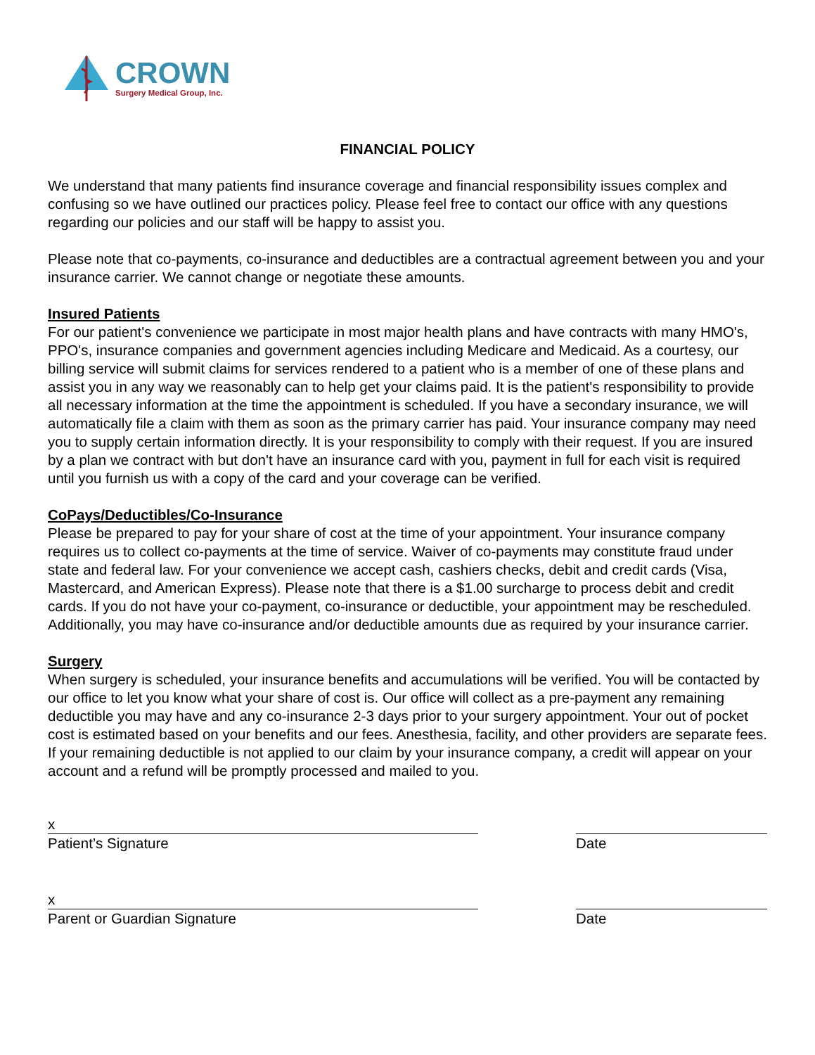CROWN
Surgery Medical Group, Inc.
FINANCIAL POLICY
We understand that many patients find insurance coverage and financial responsibility issues complex and confusing so we have outlined our practices policy. Please feel free to contact our office with any questions regarding our policies and our staff will be happy to assist you.
Please note that co-payments, co-insurance and deductibles are a contractual agreement between you and your insurance carrier. We cannot change or negotiate these amounts.
Insured Patients
For our patient's convenience we participate in most major health plans and have contracts with many HMO's, PPO's, insurance companies and government agencies including Medicare and Medicaid. As a courtesy, our billing service will submit claims for services rendered to a patient who is a member of one of these plans and assist you in any way we reasonably can to help get your claims paid. It is the patient's responsibility to provide all necessary information at the time the appointment is scheduled. If you have a secondary insurance, we will automatically file a claim with them as soon as the primary carrier has paid. Your insurance company may need you to supply certain information directly. It is your responsibility to comply with their request. If you are insured by a plan we contract with but don't have an insurance card with you, payment in full for each visit is required until you furnish us with a copy of the card and your coverage can be verified.
CoPays/Deductibles/Co-Insurance
Please be prepared to pay for your share of cost at the time of your appointment. Your insurance company requires us to collect co-payments at the time of service. Waiver of co-payments may constitute fraud under state and federal law. For your convenience we accept cash, cashiers checks, debit and credit cards (Visa, Mastercard, and American Express). Please note that there is a $1.00 surcharge to process debit and credit cards. If you do not have your co-payment, co-insurance or deductible, your appointment may be rescheduled. Additionally, you may have co-insurance and/or deductible amounts due as required by your insurance carrier.
Surgery
When surgery is scheduled, your insurance benefits and accumulations will be verified. You will be contacted by our office to let you know what your share of cost is. Our office will collect as a pre-payment any remaining deductible you may have and any co-insurance 2-3 days prior to your surgery appointment. Your out of pocket cost is estimated based on your benefits and our fees. Anesthesia, facility, and other providers are separate fees. If your remaining deductible is not applied to our claim by your insurance company, a credit will appear on your account and a refund will be promptly processed and mailed to you.
x
Patient’s Signature
Date
x
Parent or Guardian Signature
Date